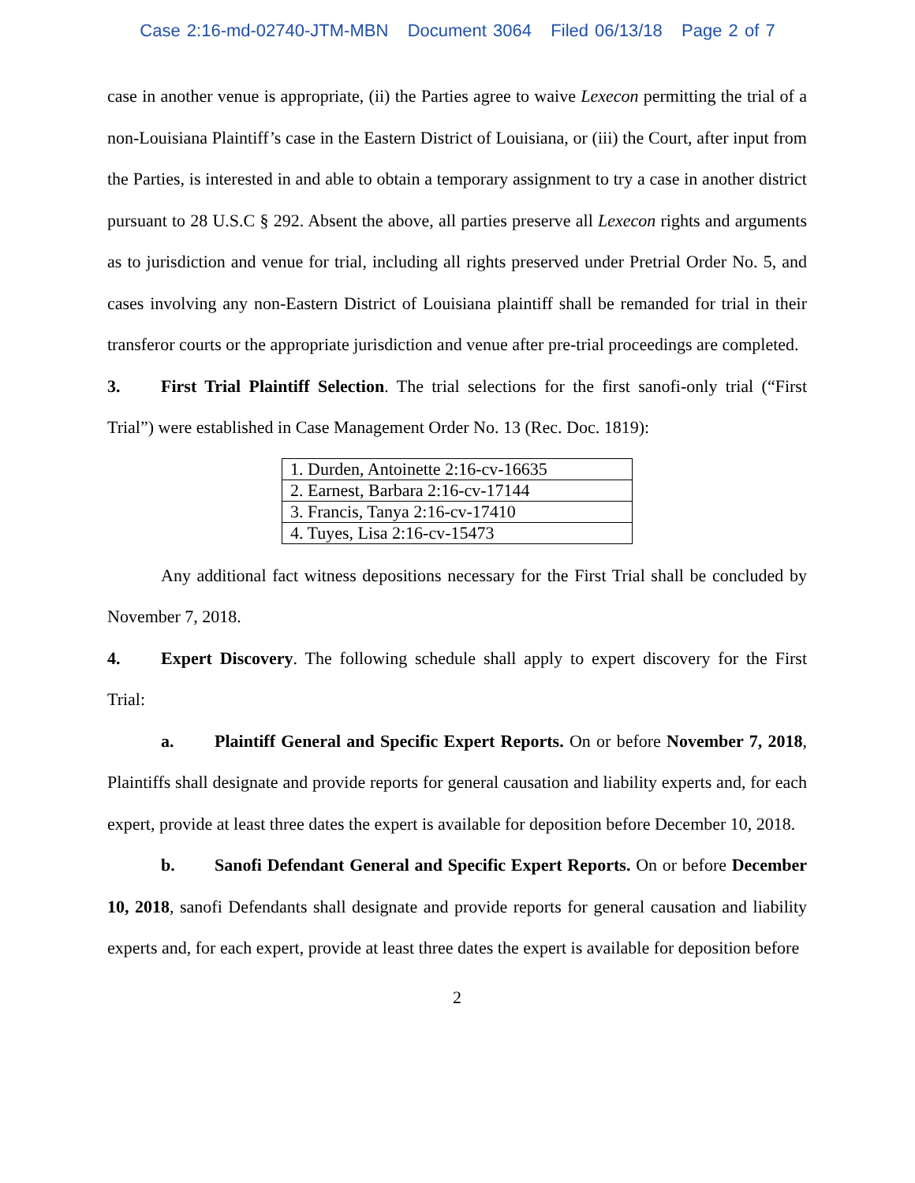Case 2:16-md-02740-JTM-MBN Document 3064 Filed 06/13/18 Page 2 of 7
case in another venue is appropriate, (ii) the Parties agree to waive Lexecon permitting the trial of a non-Louisiana Plaintiff’s case in the Eastern District of Louisiana, or (iii) the Court, after input from the Parties, is interested in and able to obtain a temporary assignment to try a case in another district pursuant to 28 U.S.C § 292. Absent the above, all parties preserve all Lexecon rights and arguments as to jurisdiction and venue for trial, including all rights preserved under Pretrial Order No. 5, and cases involving any non-Eastern District of Louisiana plaintiff shall be remanded for trial in their transferor courts or the appropriate jurisdiction and venue after pre-trial proceedings are completed.
3. First Trial Plaintiff Selection. The trial selections for the first sanofi-only trial (“First Trial”) were established in Case Management Order No. 13 (Rec. Doc. 1819):
| 1. Durden, Antoinette 2:16-cv-16635 |
| 2. Earnest, Barbara 2:16-cv-17144 |
| 3. Francis, Tanya 2:16-cv-17410 |
| 4. Tuyes, Lisa 2:16-cv-15473 |
Any additional fact witness depositions necessary for the First Trial shall be concluded by November 7, 2018.
4. Expert Discovery. The following schedule shall apply to expert discovery for the First Trial:
a. Plaintiff General and Specific Expert Reports. On or before November 7, 2018, Plaintiffs shall designate and provide reports for general causation and liability experts and, for each expert, provide at least three dates the expert is available for deposition before December 10, 2018.
b. Sanofi Defendant General and Specific Expert Reports. On or before December 10, 2018, sanofi Defendants shall designate and provide reports for general causation and liability experts and, for each expert, provide at least three dates the expert is available for deposition before
2